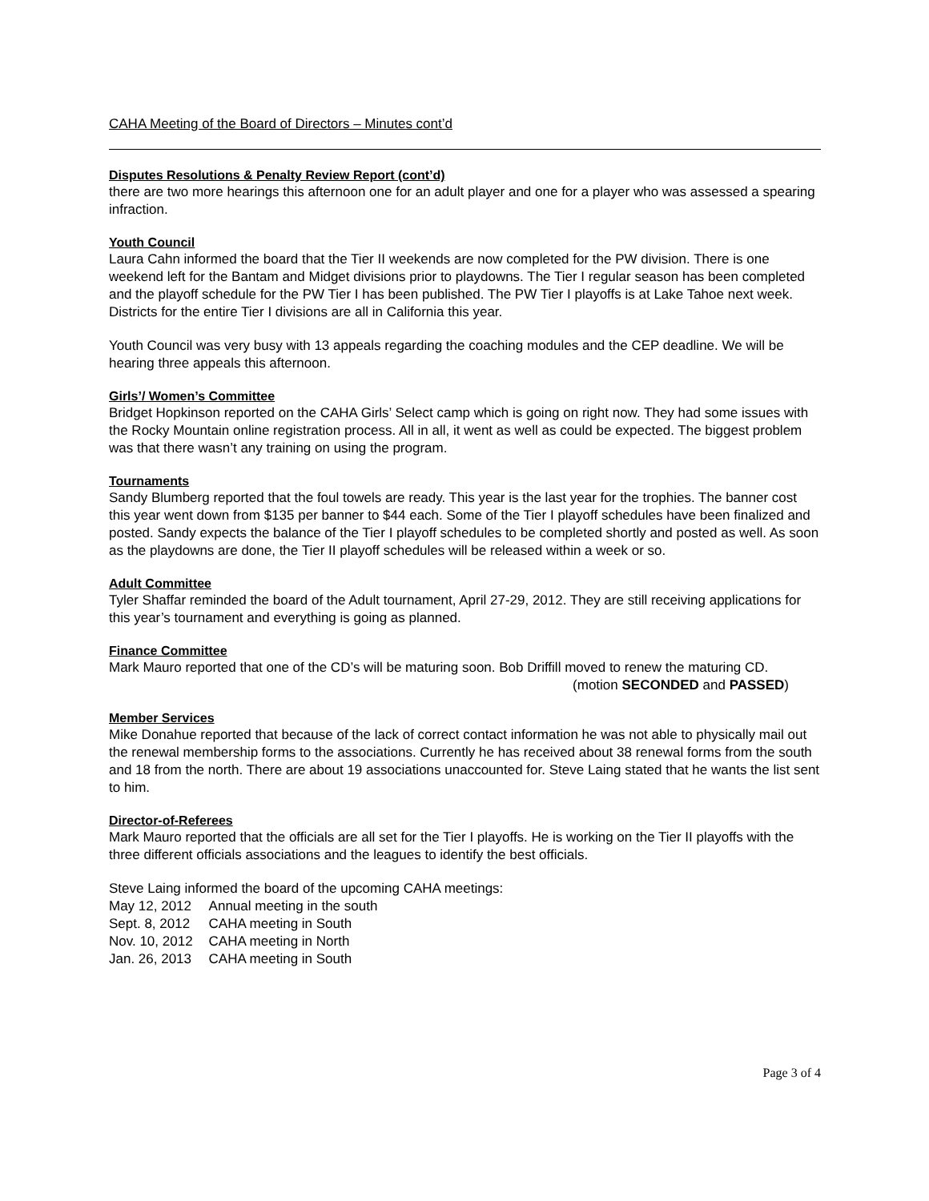CAHA Meeting of the Board of Directors – Minutes cont’d
Disputes Resolutions & Penalty Review Report (cont’d)
there are two more hearings this afternoon one for an adult player and one for a player who was assessed a spearing infraction.
Youth Council
Laura Cahn informed the board that the Tier II weekends are now completed for the PW division. There is one weekend left for the Bantam and Midget divisions prior to playdowns. The Tier I regular season has been completed and the playoff schedule for the PW Tier I has been published. The PW Tier I playoffs is at Lake Tahoe next week. Districts for the entire Tier I divisions are all in California this year.
Youth Council was very busy with 13 appeals regarding the coaching modules and the CEP deadline. We will be hearing three appeals this afternoon.
Girls’/ Women’s Committee
Bridget Hopkinson reported on the CAHA Girls’ Select camp which is going on right now. They had some issues with the Rocky Mountain online registration process. All in all, it went as well as could be expected. The biggest problem was that there wasn’t any training on using the program.
Tournaments
Sandy Blumberg reported that the foul towels are ready. This year is the last year for the trophies. The banner cost this year went down from $135 per banner to $44 each. Some of the Tier I playoff schedules have been finalized and posted. Sandy expects the balance of the Tier I playoff schedules to be completed shortly and posted as well. As soon as the playdowns are done, the Tier II playoff schedules will be released within a week or so.
Adult Committee
Tyler Shaffar reminded the board of the Adult tournament, April 27-29, 2012. They are still receiving applications for this year’s tournament and everything is going as planned.
Finance Committee
Mark Mauro reported that one of the CD’s will be maturing soon. Bob Driffill moved to renew the maturing CD.
(motion SECONDED and PASSED)
Member Services
Mike Donahue reported that because of the lack of correct contact information he was not able to physically mail out the renewal membership forms to the associations. Currently he has received about 38 renewal forms from the south and 18 from the north. There are about 19 associations unaccounted for. Steve Laing stated that he wants the list sent to him.
Director-of-Referees
Mark Mauro reported that the officials are all set for the Tier I playoffs. He is working on the Tier II playoffs with the three different officials associations and the leagues to identify the best officials.
Steve Laing informed the board of the upcoming CAHA meetings:
| May 12, 2012 | Annual meeting in the south |
| Sept. 8, 2012 | CAHA meeting in South |
| Nov. 10, 2012 | CAHA meeting in North |
| Jan. 26, 2013 | CAHA meeting in South |
Page 3 of 4